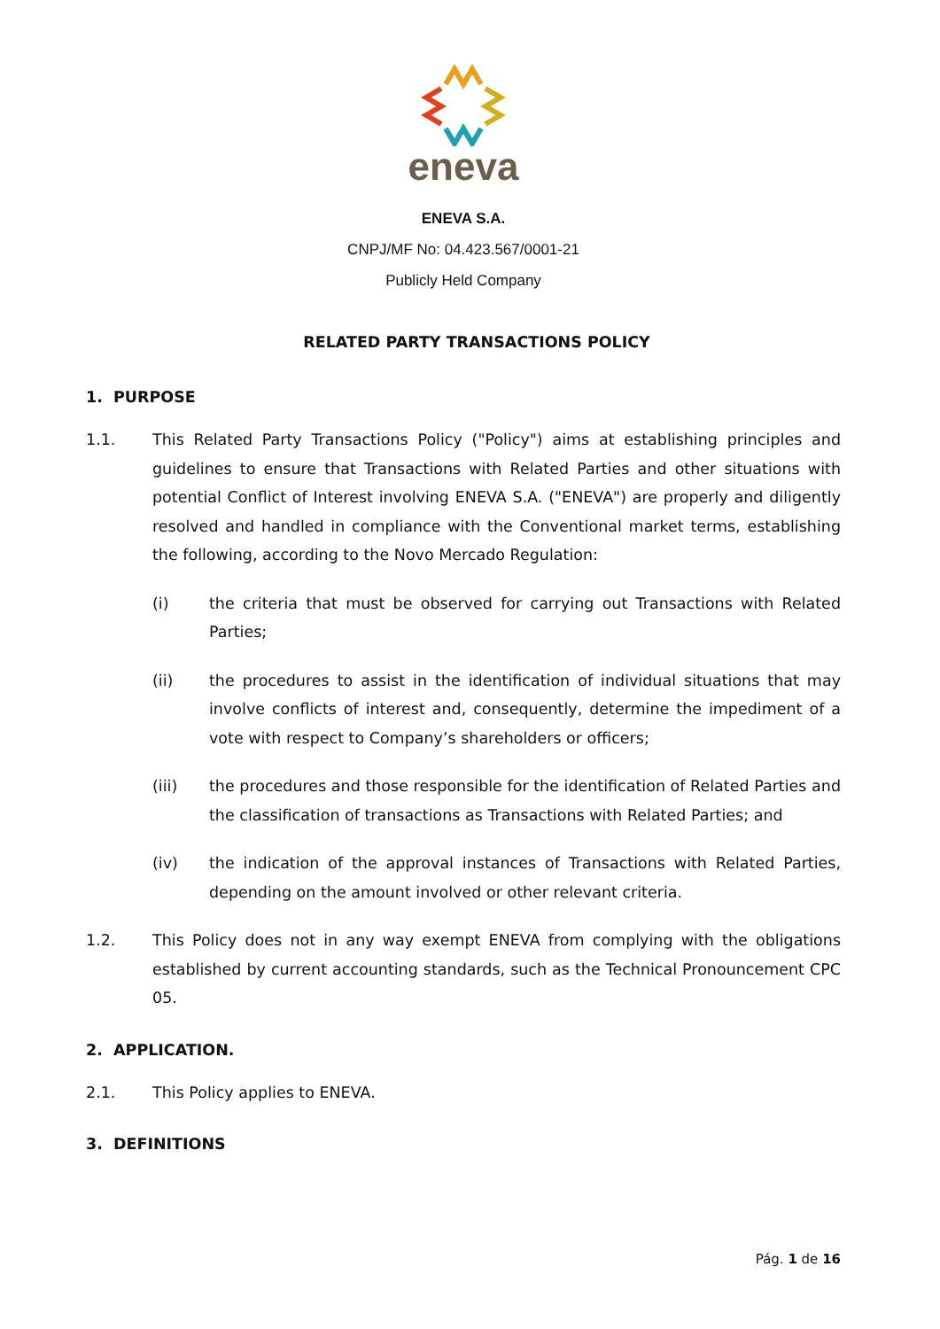eneva
ENEVA S.A.
CNPJ/MF No: 04.423.567/0001-21
Publicly Held Company
RELATED PARTY TRANSACTIONS POLICY
1. PURPOSE
1.1. This Related Party Transactions Policy ("Policy") aims at establishing principles and guidelines to ensure that Transactions with Related Parties and other situations with potential Conflict of Interest involving ENEVA S.A. ("ENEVA") are properly and diligently resolved and handled in compliance with the Conventional market terms, establishing the following, according to the Novo Mercado Regulation:
(i) the criteria that must be observed for carrying out Transactions with Related Parties;
(ii) the procedures to assist in the identification of individual situations that may involve conflicts of interest and, consequently, determine the impediment of a vote with respect to Company’s shareholders or officers;
(iii) the procedures and those responsible for the identification of Related Parties and the classification of transactions as Transactions with Related Parties; and
(iv) the indication of the approval instances of Transactions with Related Parties, depending on the amount involved or other relevant criteria.
1.2. This Policy does not in any way exempt ENEVA from complying with the obligations established by current accounting standards, such as the Technical Pronouncement CPC 05.
2. APPLICATION.
2.1. This Policy applies to ENEVA.
3. DEFINITIONS
Pág. 1 de 16